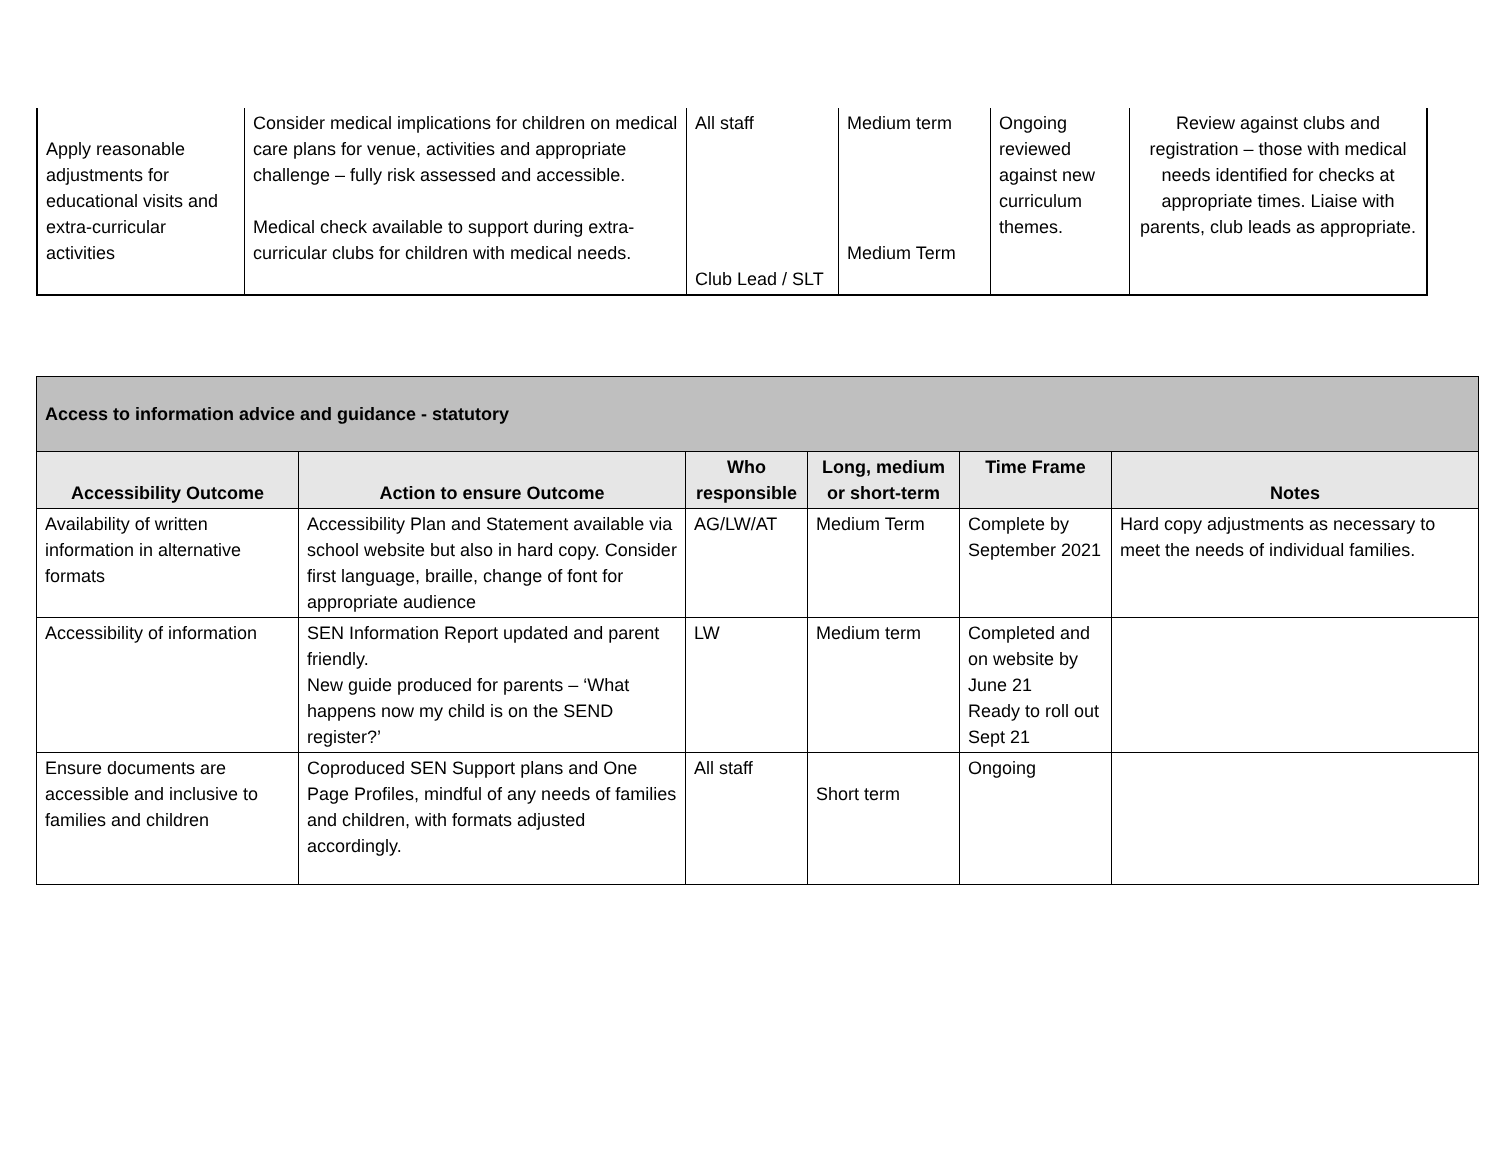| Apply reasonable adjustments for educational visits and extra-curricular activities | Consider medical implications for children on medical care plans for venue, activities and appropriate challenge – fully risk assessed and accessible. Medical check available to support during extra-curricular clubs for children with medical needs. | All staff Club Lead / SLT | Medium term Medium Term | Ongoing reviewed against new curriculum themes. | Review against clubs and registration – those with medical needs identified for checks at appropriate times. Liaise with parents, club leads as appropriate. |
| Access to information advice and guidance - statutory | | | | | |
| --- | --- | --- | --- | --- | --- |
| Accessibility Outcome | Action to ensure Outcome | Who responsible | Long, medium or short-term | Time Frame | Notes |
| Availability of written information in alternative formats | Accessibility Plan and Statement available via school website but also in hard copy. Consider first language, braille, change of font for appropriate audience | AG/LW/AT | Medium Term | Complete by September 2021 | Hard copy adjustments as necessary to meet the needs of individual families. |
| Accessibility of information | SEN Information Report updated and parent friendly. New guide produced for parents – ‘What happens now my child is on the SEND register?’ | LW | Medium term | Completed and on website by June 21 Ready to roll out Sept 21 | |
| Ensure documents are accessible and inclusive to families and children | Coproduced SEN Support plans and One Page Profiles, mindful of any needs of families and children, with formats adjusted accordingly. | All staff | Short term | Ongoing | |